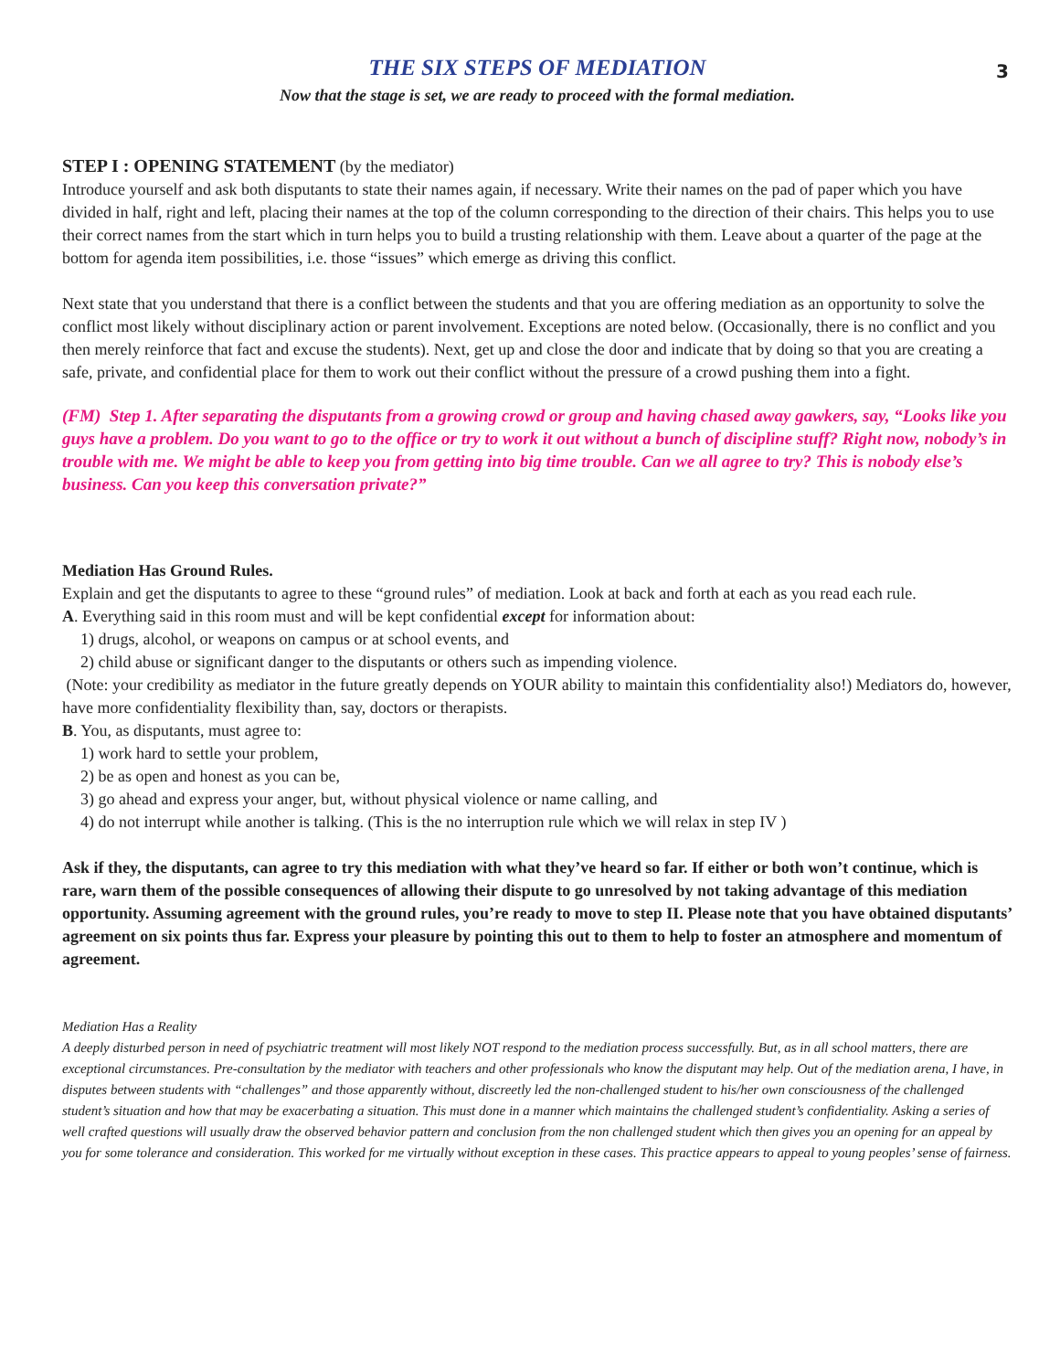THE SIX STEPS OF MEDIATION
3
Now that the stage is set, we are ready to proceed with the formal mediation.
STEP I : OPENING STATEMENT (by the mediator)
Introduce yourself and ask both disputants to state their names again, if necessary. Write their names on the pad of paper which you have divided in half, right and left, placing their names at the top of the column corresponding to the direction of their chairs. This helps you to use their correct names from the start which in turn helps you to build a trusting relationship with them. Leave about a quarter of the page at the bottom for agenda item possibilities, i.e. those “issues” which emerge as driving this conflict.
Next state that you understand that there is a conflict between the students and that you are offering mediation as an opportunity to solve the conflict most likely without disciplinary action or parent involvement. Exceptions are noted below. (Occasionally, there is no conflict and you then merely reinforce that fact and excuse the students). Next, get up and close the door and indicate that by doing so that you are creating a safe, private, and confidential place for them to work out their conflict without the pressure of a crowd pushing them into a fight.
(FM) Step 1. After separating the disputants from a growing crowd or group and having chased away gawkers, say, “Looks like you guys have a problem. Do you want to go to the office or try to work it out without a bunch of discipline stuff? Right now, nobody’s in trouble with me. We might be able to keep you from getting into big time trouble. Can we all agree to try? This is nobody else’s business. Can you keep this conversation private?”
Mediation Has Ground Rules.
Explain and get the disputants to agree to these “ground rules” of mediation. Look at back and forth at each as you read each rule.
A. Everything said in this room must and will be kept confidential except for information about:
1) drugs, alcohol, or weapons on campus or at school events, and
2) child abuse or significant danger to the disputants or others such as impending violence.
(Note: your credibility as mediator in the future greatly depends on YOUR ability to maintain this confidentiality also!) Mediators do, however, have more confidentiality flexibility than, say, doctors or therapists.
B. You, as disputants, must agree to:
1) work hard to settle your problem,
2) be as open and honest as you can be,
3) go ahead and express your anger, but, without physical violence or name calling, and
4) do not interrupt while another is talking. (This is the no interruption rule which we will relax in step IV )
Ask if they, the disputants, can agree to try this mediation with what they’ve heard so far. If either or both won’t continue, which is rare, warn them of the possible consequences of allowing their dispute to go unresolved by not taking advantage of this mediation opportunity. Assuming agreement with the ground rules, you’re ready to move to step II. Please note that you have obtained disputants’ agreement on six points thus far. Express your pleasure by pointing this out to them to help to foster an atmosphere and momentum of agreement.
Mediation Has a Reality
A deeply disturbed person in need of psychiatric treatment will most likely NOT respond to the mediation process successfully. But, as in all school matters, there are exceptional circumstances. Pre-consultation by the mediator with teachers and other professionals who know the disputant may help. Out of the mediation arena, I have, in disputes between students with “challenges” and those apparently without, discreetly led the non-challenged student to his/her own consciousness of the challenged student’s situation and how that may be exacerbating a situation. This must done in a manner which maintains the challenged student’s confidentiality. Asking a series of well crafted questions will usually draw the observed behavior pattern and conclusion from the non challenged student which then gives you an opening for an appeal by you for some tolerance and consideration. This worked for me virtually without exception in these cases. This practice appears to appeal to young peoples’ sense of fairness.